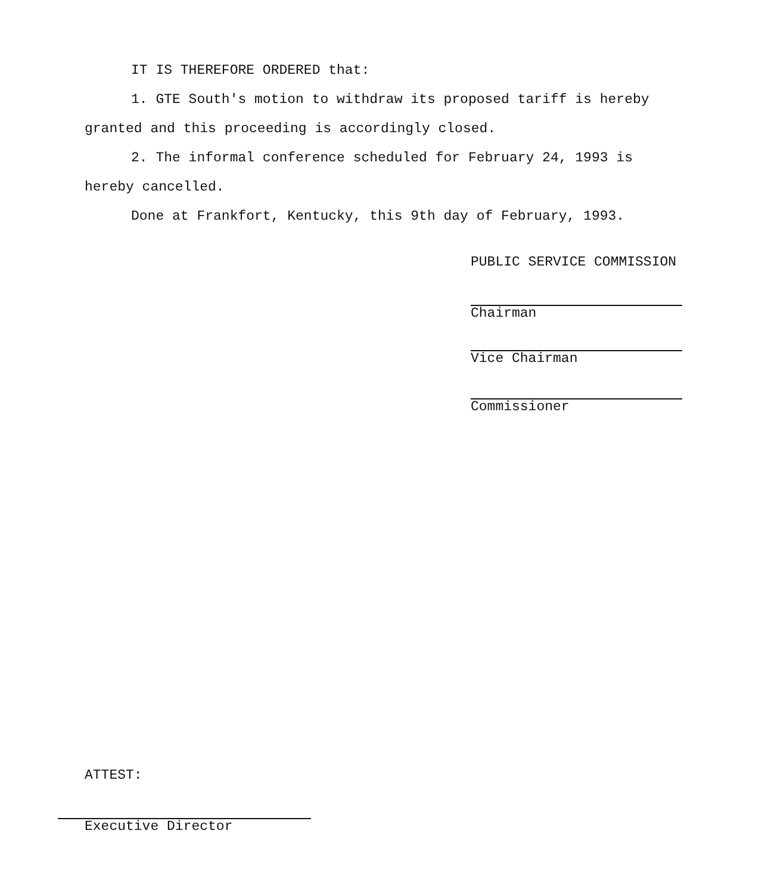IT IS THEREFORE ORDERED that:
1. GTE South's motion to withdraw its proposed tariff is hereby granted and this proceeding is accordingly closed.
2. The informal conference scheduled for February 24, 1993 is hereby cancelled.
Done at Frankfort, Kentucky, this 9th day of February, 1993.
PUBLIC SERVICE COMMISSION
Chairman
Vice Chairman
Commissioner
ATTEST:
Executive Director